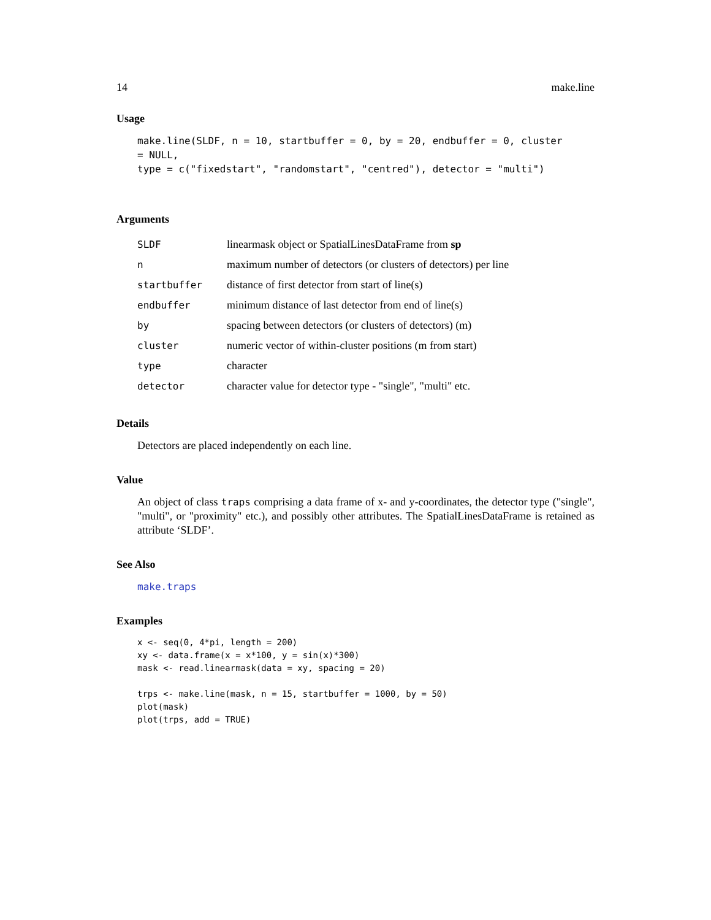14 make.line
Usage
make.line(SLDF, n = 10, startbuffer = 0, by = 20, endbuffer = 0, cluster
= NULL,
type = c("fixedstart", "randomstart", "centred"), detector = "multi")
Arguments
| SLDF | linearmask object or SpatialLinesDataFrame from sp |
| n | maximum number of detectors (or clusters of detectors) per line |
| startbuffer | distance of first detector from start of line(s) |
| endbuffer | minimum distance of last detector from end of line(s) |
| by | spacing between detectors (or clusters of detectors) (m) |
| cluster | numeric vector of within-cluster positions (m from start) |
| type | character |
| detector | character value for detector type - "single", "multi" etc. |
Details
Detectors are placed independently on each line.
Value
An object of class traps comprising a data frame of x- and y-coordinates, the detector type ("single", "multi", or "proximity" etc.), and possibly other attributes. The SpatialLinesDataFrame is retained as attribute ‘SLDF’.
See Also
make.traps
Examples
x <- seq(0, 4*pi, length = 200)
xy <- data.frame(x = x*100, y = sin(x)*300)
mask <- read.linearmask(data = xy, spacing = 20)

trps <- make.line(mask, n = 15, startbuffer = 1000, by = 50)
plot(mask)
plot(trps, add = TRUE)